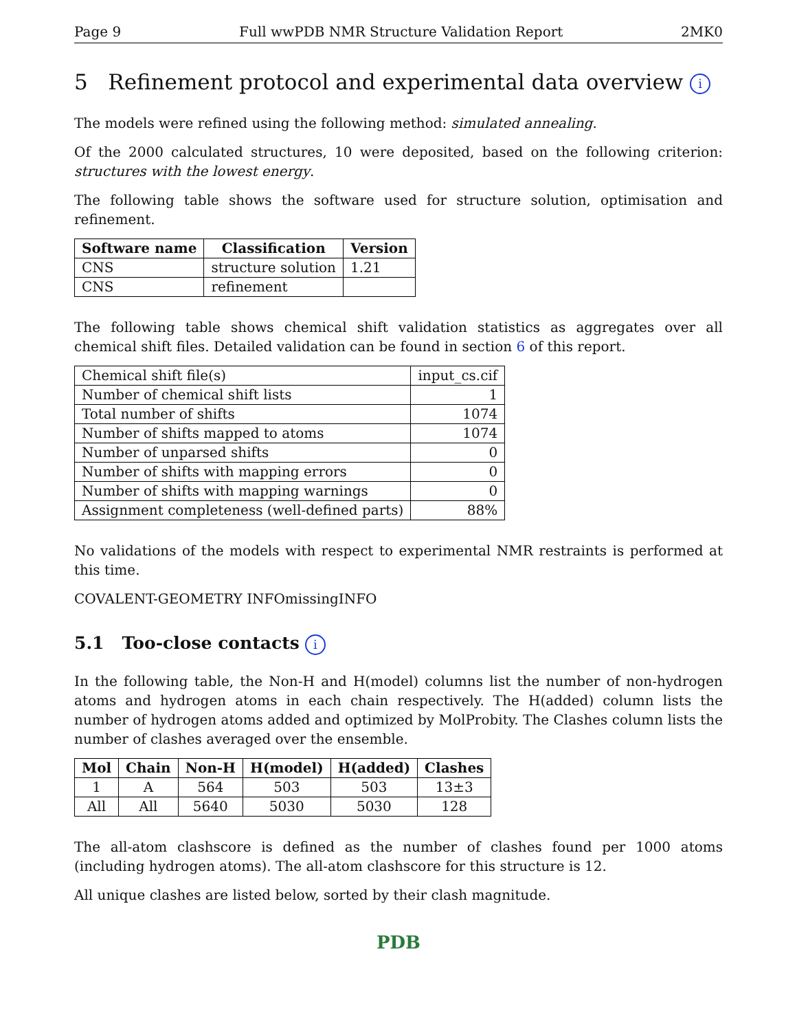Page 9 Full wwPDB NMR Structure Validation Report 2MK0
5 Refinement protocol and experimental data overview i
The models were refined using the following method: simulated annealing.
Of the 2000 calculated structures, 10 were deposited, based on the following criterion: structures with the lowest energy.
The following table shows the software used for structure solution, optimisation and refinement.
| Software name | Classification | Version |
| --- | --- | --- |
| CNS | structure solution | 1.21 |
| CNS | refinement | |
The following table shows chemical shift validation statistics as aggregates over all chemical shift files. Detailed validation can be found in section 6 of this report.
| Chemical shift file(s) | input_cs.cif |
| Number of chemical shift lists | 1 |
| Total number of shifts | 1074 |
| Number of shifts mapped to atoms | 1074 |
| Number of unparsed shifts | 0 |
| Number of shifts with mapping errors | 0 |
| Number of shifts with mapping warnings | 0 |
| Assignment completeness (well-defined parts) | 88% |
No validations of the models with respect to experimental NMR restraints is performed at this time.
COVALENT-GEOMETRY INFOmissingINFO
5.1 Too-close contacts i
In the following table, the Non-H and H(model) columns list the number of non-hydrogen atoms and hydrogen atoms in each chain respectively. The H(added) column lists the number of hydrogen atoms added and optimized by MolProbity. The Clashes column lists the number of clashes averaged over the ensemble.
| Mol | Chain | Non-H | H(model) | H(added) | Clashes |
| --- | --- | --- | --- | --- | --- |
| 1 | A | 564 | 503 | 503 | 13±3 |
| All | All | 5640 | 5030 | 5030 | 128 |
The all-atom clashscore is defined as the number of clashes found per 1000 atoms (including hydrogen atoms). The all-atom clashscore for this structure is 12.
All unique clashes are listed below, sorted by their clash magnitude.
PDB